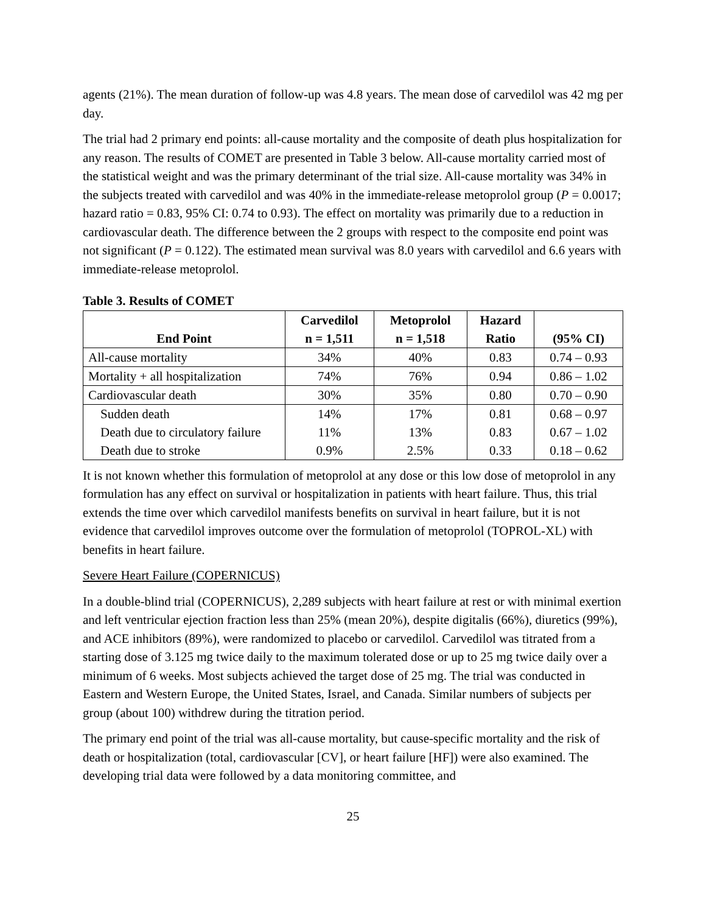agents (21%). The mean duration of follow-up was 4.8 years. The mean dose of carvedilol was 42 mg per day.
The trial had 2 primary end points: all-cause mortality and the composite of death plus hospitalization for any reason. The results of COMET are presented in Table 3 below. All-cause mortality carried most of the statistical weight and was the primary determinant of the trial size. All-cause mortality was 34% in the subjects treated with carvedilol and was 40% in the immediate-release metoprolol group (P = 0.0017; hazard ratio = 0.83, 95% CI: 0.74 to 0.93). The effect on mortality was primarily due to a reduction in cardiovascular death. The difference between the 2 groups with respect to the composite end point was not significant (P = 0.122). The estimated mean survival was 8.0 years with carvedilol and 6.6 years with immediate-release metoprolol.
Table 3. Results of COMET
| End Point | Carvedilol n = 1,511 | Metoprolol n = 1,518 | Hazard Ratio | (95% CI) |
| --- | --- | --- | --- | --- |
| All-cause mortality | 34% | 40% | 0.83 | 0.74 – 0.93 |
| Mortality + all hospitalization | 74% | 76% | 0.94 | 0.86 – 1.02 |
| Cardiovascular death | 30% | 35% | 0.80 | 0.70 – 0.90 |
| Sudden death | 14% | 17% | 0.81 | 0.68 – 0.97 |
| Death due to circulatory failure | 11% | 13% | 0.83 | 0.67 – 1.02 |
| Death due to stroke | 0.9% | 2.5% | 0.33 | 0.18 – 0.62 |
It is not known whether this formulation of metoprolol at any dose or this low dose of metoprolol in any formulation has any effect on survival or hospitalization in patients with heart failure. Thus, this trial extends the time over which carvedilol manifests benefits on survival in heart failure, but it is not evidence that carvedilol improves outcome over the formulation of metoprolol (TOPROL-XL) with benefits in heart failure.
Severe Heart Failure (COPERNICUS)
In a double-blind trial (COPERNICUS), 2,289 subjects with heart failure at rest or with minimal exertion and left ventricular ejection fraction less than 25% (mean 20%), despite digitalis (66%), diuretics (99%), and ACE inhibitors (89%), were randomized to placebo or carvedilol. Carvedilol was titrated from a starting dose of 3.125 mg twice daily to the maximum tolerated dose or up to 25 mg twice daily over a minimum of 6 weeks. Most subjects achieved the target dose of 25 mg. The trial was conducted in Eastern and Western Europe, the United States, Israel, and Canada. Similar numbers of subjects per group (about 100) withdrew during the titration period.
The primary end point of the trial was all-cause mortality, but cause-specific mortality and the risk of death or hospitalization (total, cardiovascular [CV], or heart failure [HF]) were also examined. The developing trial data were followed by a data monitoring committee, and
25